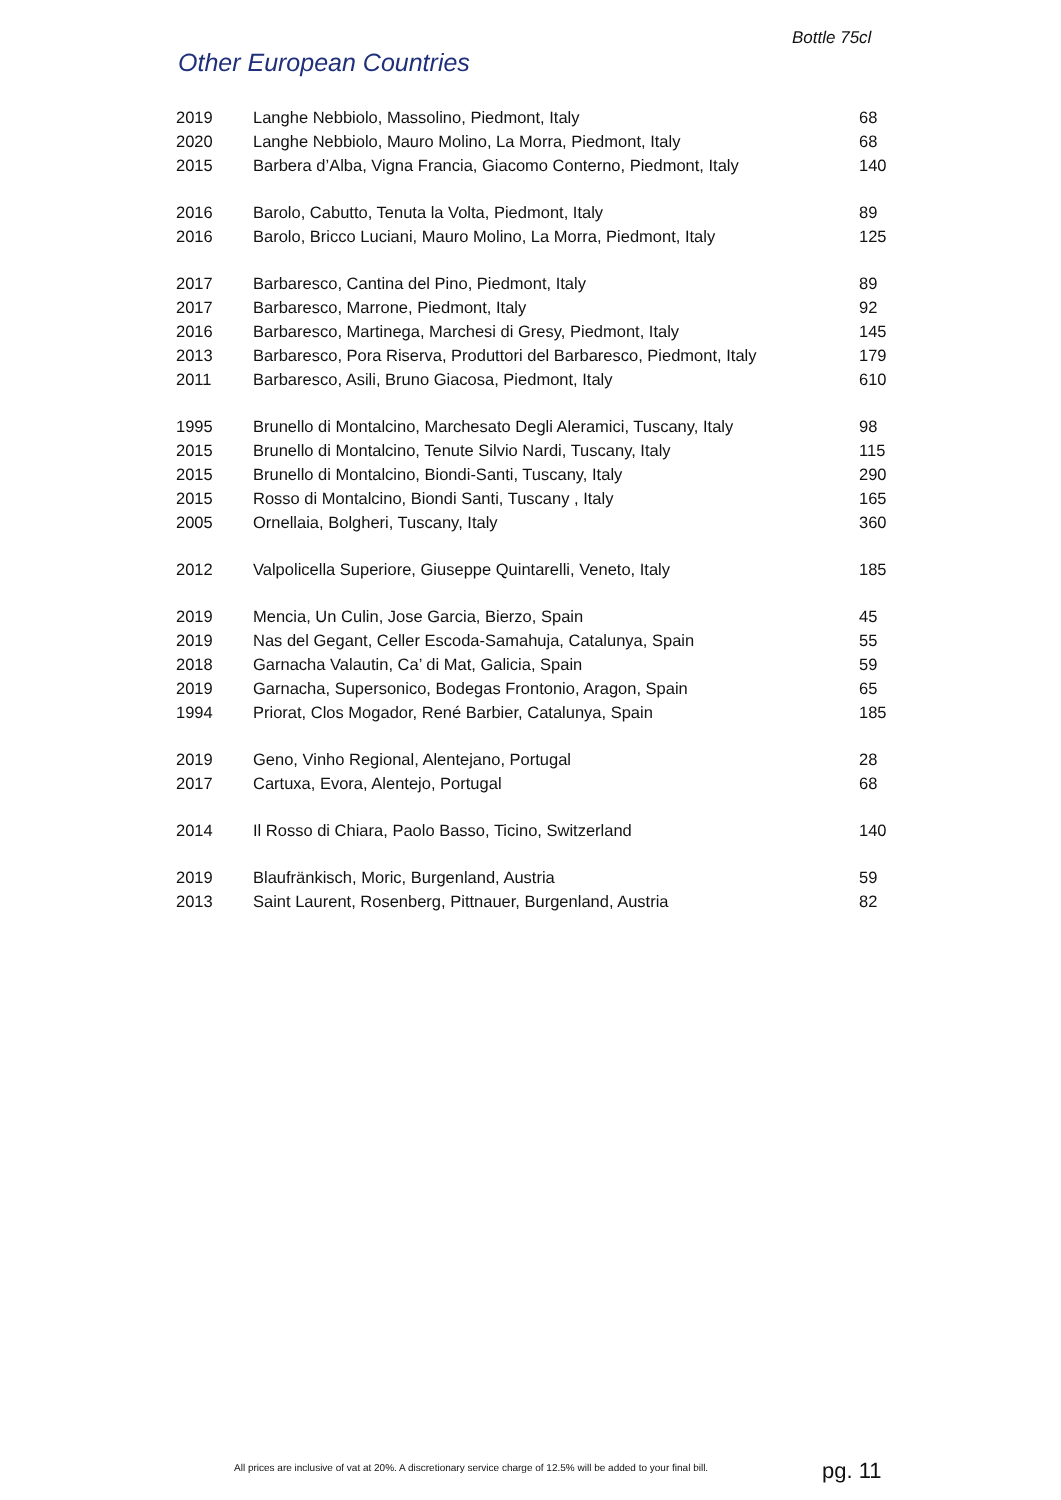Bottle 75cl
Other European Countries
| 2019 | Langhe Nebbiolo, Massolino, Piedmont, Italy | 68 |
| 2020 | Langhe Nebbiolo, Mauro Molino, La Morra, Piedmont, Italy | 68 |
| 2015 | Barbera d’Alba, Vigna Francia, Giacomo Conterno, Piedmont, Italy | 140 |
| 2016 | Barolo, Cabutto, Tenuta la Volta, Piedmont, Italy | 89 |
| 2016 | Barolo, Bricco Luciani, Mauro Molino, La Morra, Piedmont, Italy | 125 |
| 2017 | Barbaresco, Cantina del Pino, Piedmont, Italy | 89 |
| 2017 | Barbaresco, Marrone, Piedmont, Italy | 92 |
| 2016 | Barbaresco, Martinega, Marchesi di Gresy, Piedmont, Italy | 145 |
| 2013 | Barbaresco, Pora Riserva, Produttori del Barbaresco, Piedmont, Italy | 179 |
| 2011 | Barbaresco, Asili, Bruno Giacosa, Piedmont, Italy | 610 |
| 1995 | Brunello di Montalcino, Marchesato Degli Aleramici, Tuscany, Italy | 98 |
| 2015 | Brunello di Montalcino, Tenute Silvio Nardi, Tuscany, Italy | 115 |
| 2015 | Brunello di Montalcino, Biondi-Santi, Tuscany, Italy | 290 |
| 2015 | Rosso di Montalcino, Biondi Santi, Tuscany , Italy | 165 |
| 2005 | Ornellaia, Bolgheri, Tuscany, Italy | 360 |
| 2012 | Valpolicella Superiore, Giuseppe Quintarelli, Veneto, Italy | 185 |
| 2019 | Mencia, Un Culin, Jose Garcia, Bierzo, Spain | 45 |
| 2019 | Nas del Gegant, Celler Escoda-Samahuja, Catalunya, Spain | 55 |
| 2018 | Garnacha Valautin, Ca’ di Mat, Galicia, Spain | 59 |
| 2019 | Garnacha, Supersonico, Bodegas Frontonio, Aragon, Spain | 65 |
| 1994 | Priorat, Clos Mogador, René Barbier, Catalunya, Spain | 185 |
| 2019 | Geno, Vinho Regional, Alentejano, Portugal | 28 |
| 2017 | Cartuxa, Evora, Alentejo, Portugal | 68 |
| 2014 | Il Rosso di Chiara, Paolo Basso, Ticino, Switzerland | 140 |
| 2019 | Blaufränkisch, Moric, Burgenland, Austria | 59 |
| 2013 | Saint Laurent, Rosenberg, Pittnauer, Burgenland, Austria | 82 |
All prices are inclusive of vat at 20%. A discretionary service charge of 12.5% will be added to your final bill.
pg. 11